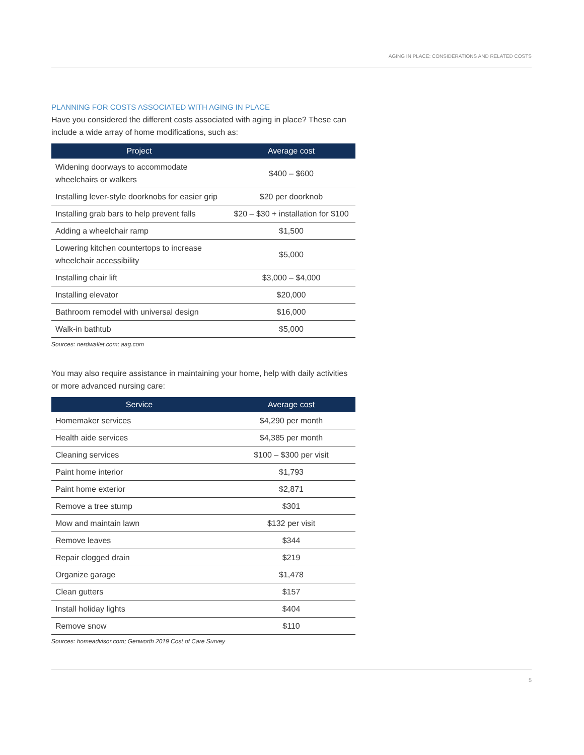AGING IN PLACE: CONSIDERATIONS AND RELATED COSTS
PLANNING FOR COSTS ASSOCIATED WITH AGING IN PLACE
Have you considered the different costs associated with aging in place? These can include a wide array of home modifications, such as:
| Project | Average cost |
| --- | --- |
| Widening doorways to accommodate wheelchairs or walkers | $400 – $600 |
| Installing lever-style doorknobs for easier grip | $20 per doorknob |
| Installing grab bars to help prevent falls | $20 – $30 + installation for $100 |
| Adding a wheelchair ramp | $1,500 |
| Lowering kitchen countertops to increase wheelchair accessibility | $5,000 |
| Installing chair lift | $3,000 – $4,000 |
| Installing elevator | $20,000 |
| Bathroom remodel with universal design | $16,000 |
| Walk-in bathtub | $5,000 |
Sources: nerdwallet.com; aag.com
You may also require assistance in maintaining your home, help with daily activities or more advanced nursing care:
| Service | Average cost |
| --- | --- |
| Homemaker services | $4,290 per month |
| Health aide services | $4,385 per month |
| Cleaning services | $100 – $300 per visit |
| Paint home interior | $1,793 |
| Paint home exterior | $2,871 |
| Remove a tree stump | $301 |
| Mow and maintain lawn | $132 per visit |
| Remove leaves | $344 |
| Repair clogged drain | $219 |
| Organize garage | $1,478 |
| Clean gutters | $157 |
| Install holiday lights | $404 |
| Remove snow | $110 |
Sources: homeadvisor.com; Genworth 2019 Cost of Care Survey
5